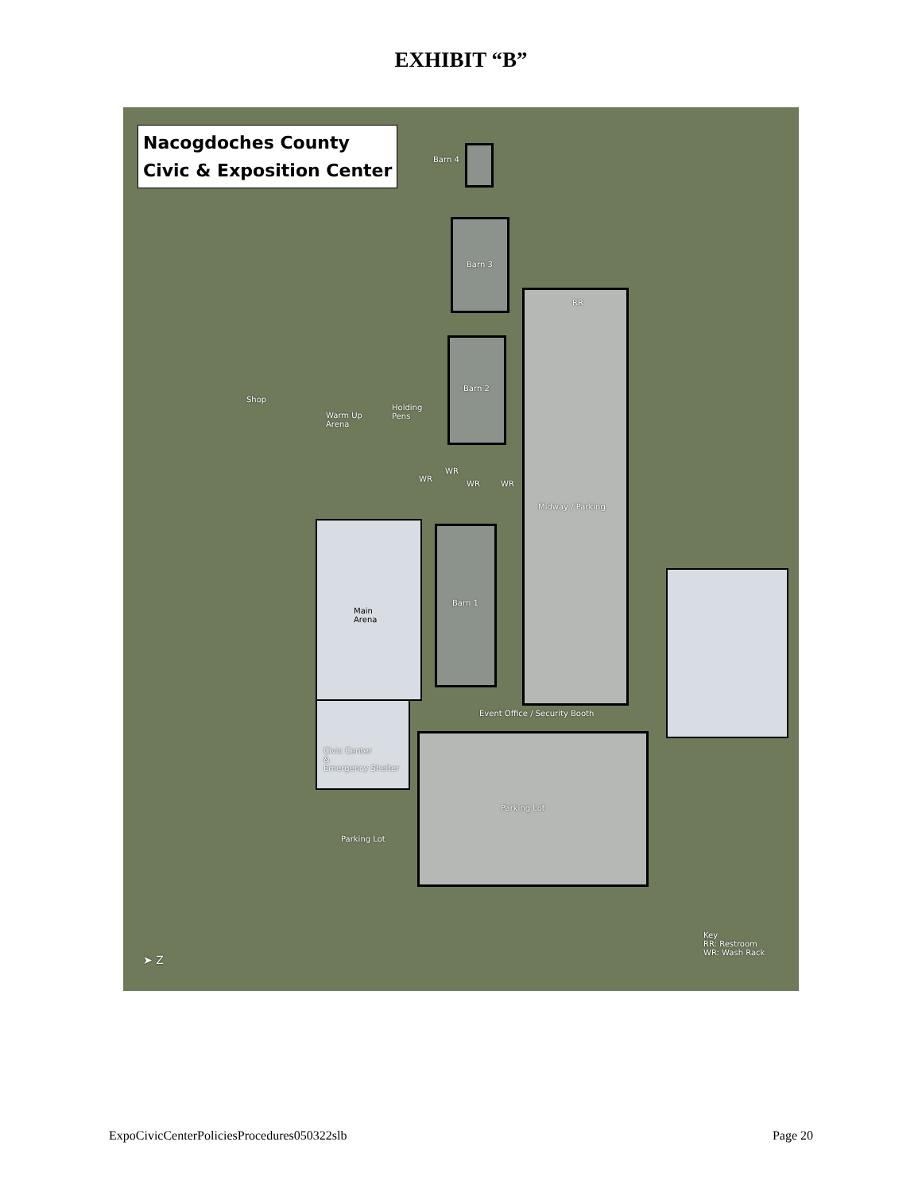EXHIBIT “B”
Nacogdoches County
Civic & Exposition Center
Barn 4
Barn 3
RR
Barn 2
Shop
Warm Up
Arena
Holding
Pens
WR
WR
WR WR
Midway / Parking
Main
Arena
Barn 1
Event Office / Security Booth
Civic Center
&
Emergency Shelter
Parking Lot
Parking Lot
Key
RR: Restroom
WR: Wash Rack
➤ Z
ExpoCivicCenterPoliciesProcedures050322slb Page 20